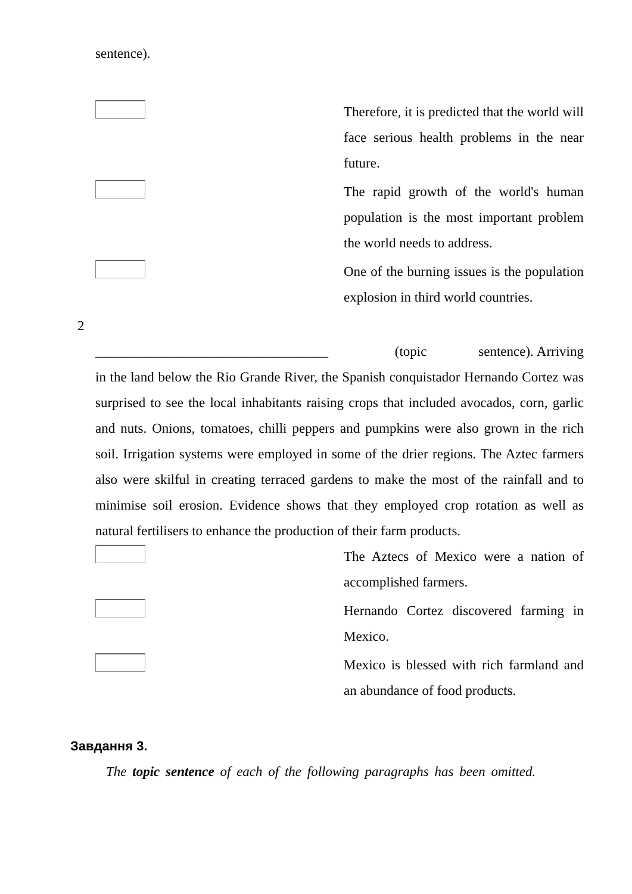sentence).
Therefore, it is predicted that the world will face serious health problems in the near future.
The rapid growth of the world's human population is the most important problem the world needs to address.
One of the burning issues is the population explosion in third world countries.
2
__________________________________ (topic sentence). Arriving in the land below the Rio Grande River, the Spanish conquistador Hernando Cortez was surprised to see the local inhabitants raising crops that included avocados, corn, garlic and nuts. Onions, tomatoes, chilli peppers and pumpkins were also grown in the rich soil. Irrigation systems were employed in some of the drier regions. The Aztec farmers also were skilful in creating terraced gardens to make the most of the rainfall and to minimise soil erosion. Evidence shows that they employed crop rotation as well as natural fertilisers to enhance the production of their farm products.
The Aztecs of Mexico were a nation of accomplished farmers.
Hernando Cortez discovered farming in Mexico.
Mexico is blessed with rich farmland and an abundance of food products.
Завдання 3.
The topic sentence of each of the following paragraphs has been omitted.